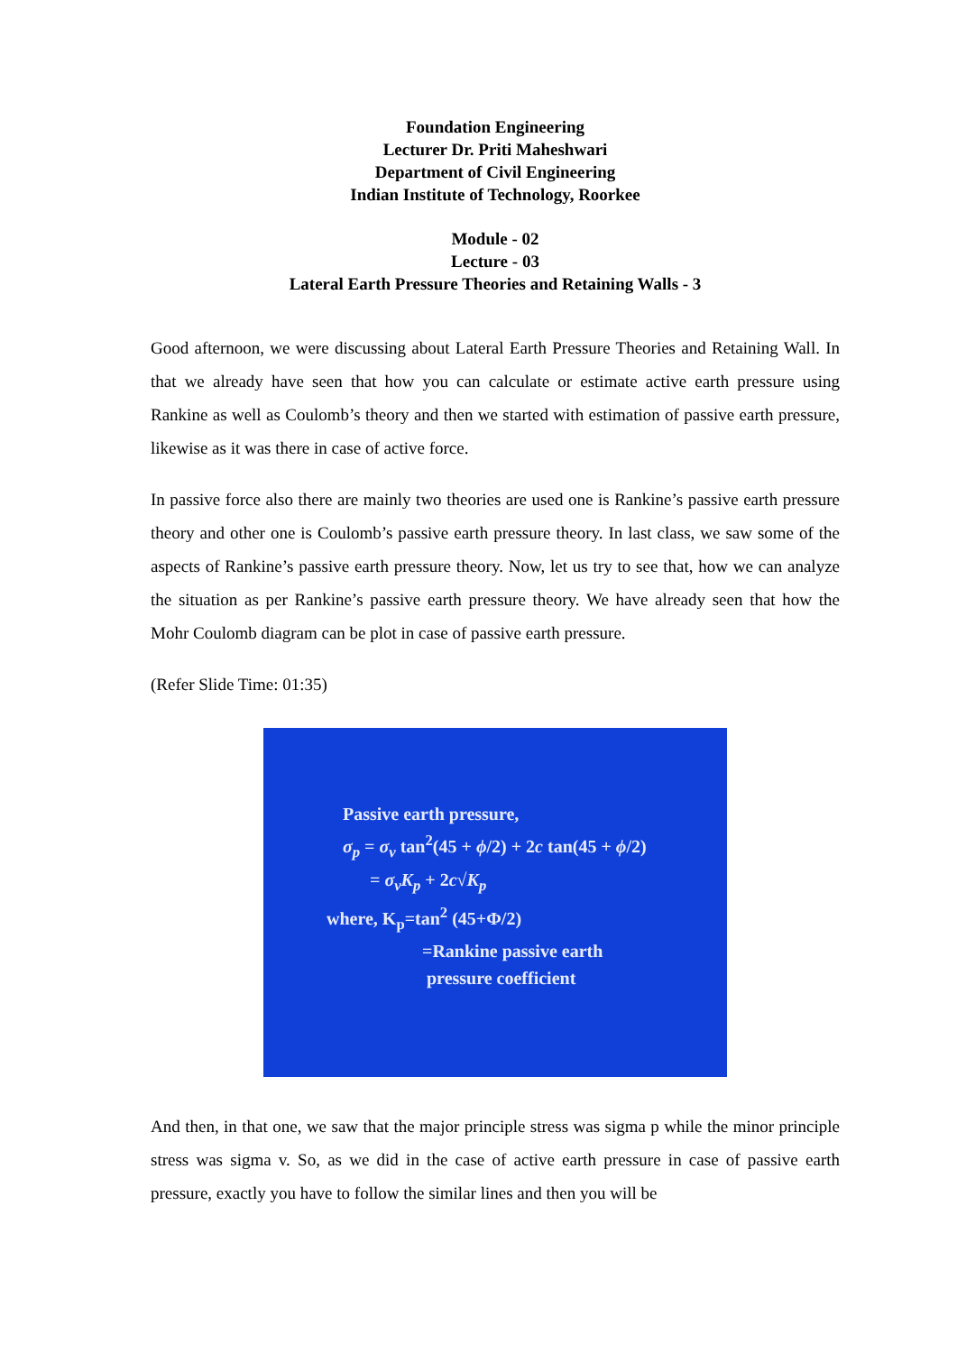Foundation Engineering
Lecturer Dr. Priti Maheshwari
Department of Civil Engineering
Indian Institute of Technology, Roorkee
Module - 02
Lecture - 03
Lateral Earth Pressure Theories and Retaining Walls - 3
Good afternoon, we were discussing about Lateral Earth Pressure Theories and Retaining Wall. In that we already have seen that how you can calculate or estimate active earth pressure using Rankine as well as Coulomb’s theory and then we started with estimation of passive earth pressure, likewise as it was there in case of active force.
In passive force also there are mainly two theories are used one is Rankine’s passive earth pressure theory and other one is Coulomb’s passive earth pressure theory. In last class, we saw some of the aspects of Rankine’s passive earth pressure theory. Now, let us try to see that, how we can analyze the situation as per Rankine’s passive earth pressure theory. We have already seen that how the Mohr Coulomb diagram can be plot in case of passive earth pressure.
(Refer Slide Time: 01:35)
Passive earth pressure,
σ<sub>p</sub> = σ<sub>v</sub> tan<sup>2</sup>(45 + ϕ/2) + 2c tan(45 + ϕ/2)
= σ<sub>v</sub>K<sub>p</sub> + 2c√K<sub>p</sub>
where, K<sub>p</sub>=tan<sup>2</sup> (45+Φ/2)
=Rankine passive earth
pressure coefficient
And then, in that one, we saw that the major principle stress was sigma p while the minor principle stress was sigma v. So, as we did in the case of active earth pressure in case of passive earth pressure, exactly you have to follow the similar lines and then you will be